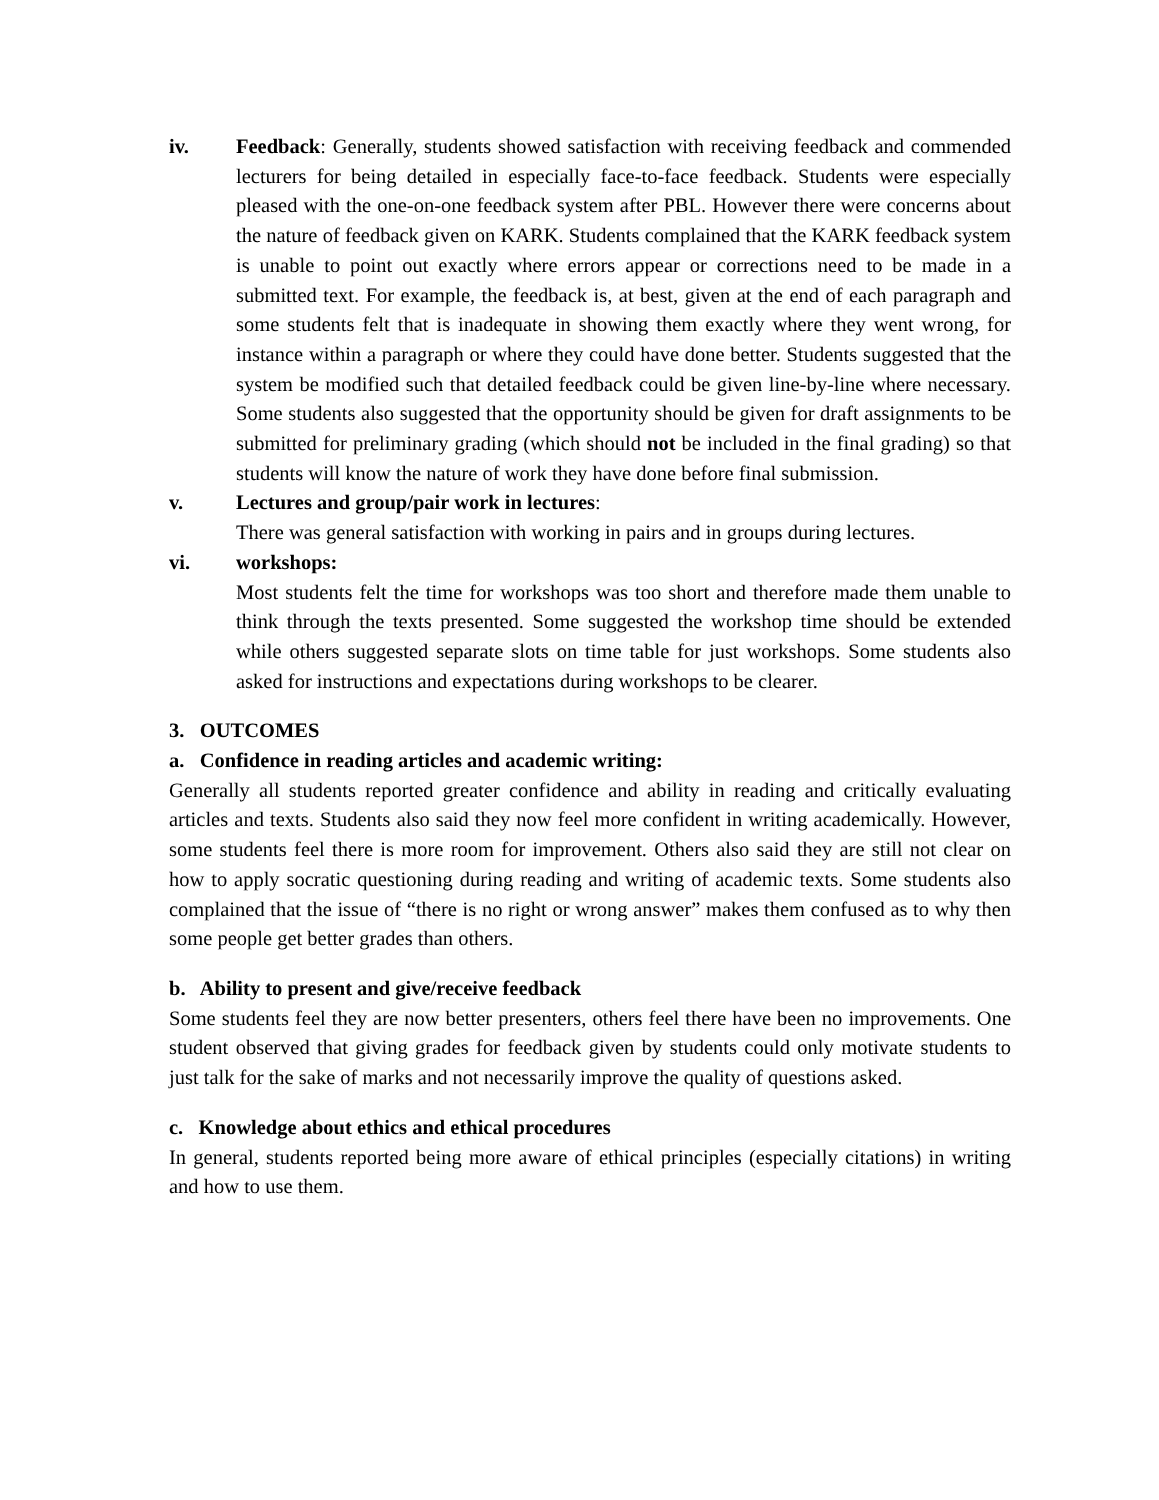iv. Feedback: Generally, students showed satisfaction with receiving feedback and commended lecturers for being detailed in especially face-to-face feedback. Students were especially pleased with the one-on-one feedback system after PBL. However there were concerns about the nature of feedback given on KARK. Students complained that the KARK feedback system is unable to point out exactly where errors appear or corrections need to be made in a submitted text. For example, the feedback is, at best, given at the end of each paragraph and some students felt that is inadequate in showing them exactly where they went wrong, for instance within a paragraph or where they could have done better. Students suggested that the system be modified such that detailed feedback could be given line-by-line where necessary. Some students also suggested that the opportunity should be given for draft assignments to be submitted for preliminary grading (which should not be included in the final grading) so that students will know the nature of work they have done before final submission.
v. Lectures and group/pair work in lectures:
There was general satisfaction with working in pairs and in groups during lectures.
vi. workshops:
Most students felt the time for workshops was too short and therefore made them unable to think through the texts presented. Some suggested the workshop time should be extended while others suggested separate slots on time table for just workshops. Some students also asked for instructions and expectations during workshops to be clearer.
3. OUTCOMES
a. Confidence in reading articles and academic writing:
Generally all students reported greater confidence and ability in reading and critically evaluating articles and texts. Students also said they now feel more confident in writing academically. However, some students feel there is more room for improvement. Others also said they are still not clear on how to apply socratic questioning during reading and writing of academic texts. Some students also complained that the issue of “there is no right or wrong answer” makes them confused as to why then some people get better grades than others.
b. Ability to present and give/receive feedback
Some students feel they are now better presenters, others feel there have been no improvements. One student observed that giving grades for feedback given by students could only motivate students to just talk for the sake of marks and not necessarily improve the quality of questions asked.
c. Knowledge about ethics and ethical procedures
In general, students reported being more aware of ethical principles (especially citations) in writing and how to use them.